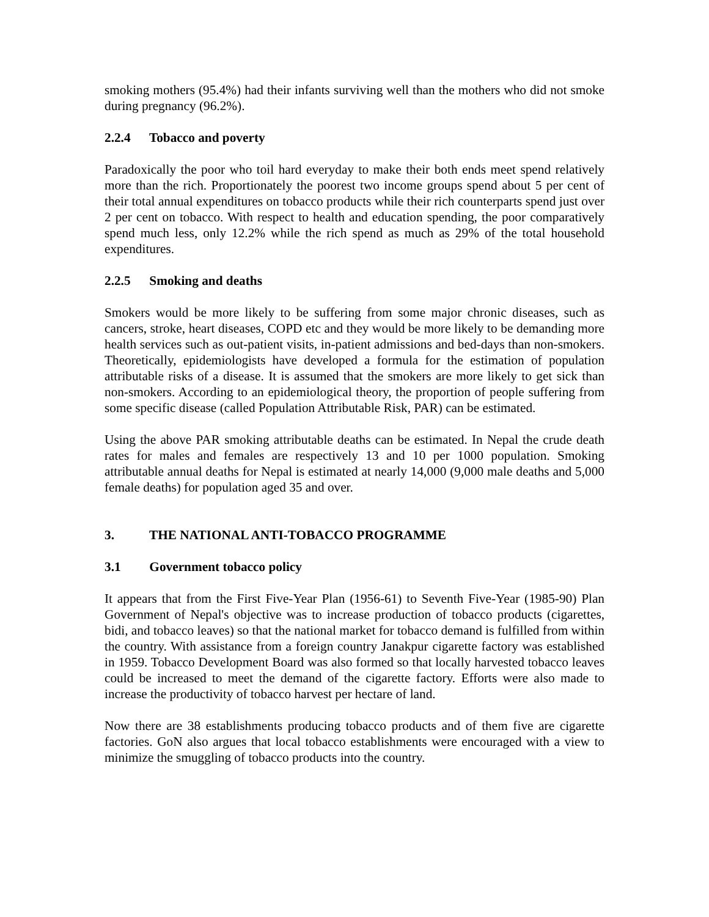smoking mothers (95.4%) had their infants surviving well than the mothers who did not smoke during pregnancy (96.2%).
2.2.4 Tobacco and poverty
Paradoxically the poor who toil hard everyday to make their both ends meet spend relatively more than the rich. Proportionately the poorest two income groups spend about 5 per cent of their total annual expenditures on tobacco products while their rich counterparts spend just over 2 per cent on tobacco. With respect to health and education spending, the poor comparatively spend much less, only 12.2% while the rich spend as much as 29% of the total household expenditures.
2.2.5 Smoking and deaths
Smokers would be more likely to be suffering from some major chronic diseases, such as cancers, stroke, heart diseases, COPD etc and they would be more likely to be demanding more health services such as out-patient visits, in-patient admissions and bed-days than non-smokers. Theoretically, epidemiologists have developed a formula for the estimation of population attributable risks of a disease. It is assumed that the smokers are more likely to get sick than non-smokers. According to an epidemiological theory, the proportion of people suffering from some specific disease (called Population Attributable Risk, PAR) can be estimated.
Using the above PAR smoking attributable deaths can be estimated. In Nepal the crude death rates for males and females are respectively 13 and 10 per 1000 population. Smoking attributable annual deaths for Nepal is estimated at nearly 14,000 (9,000 male deaths and 5,000 female deaths) for population aged 35 and over.
3. THE NATIONAL ANTI-TOBACCO PROGRAMME
3.1 Government tobacco policy
It appears that from the First Five-Year Plan (1956-61) to Seventh Five-Year (1985-90) Plan Government of Nepal's objective was to increase production of tobacco products (cigarettes, bidi, and tobacco leaves) so that the national market for tobacco demand is fulfilled from within the country. With assistance from a foreign country Janakpur cigarette factory was established in 1959. Tobacco Development Board was also formed so that locally harvested tobacco leaves could be increased to meet the demand of the cigarette factory. Efforts were also made to increase the productivity of tobacco harvest per hectare of land.
Now there are 38 establishments producing tobacco products and of them five are cigarette factories. GoN also argues that local tobacco establishments were encouraged with a view to minimize the smuggling of tobacco products into the country.